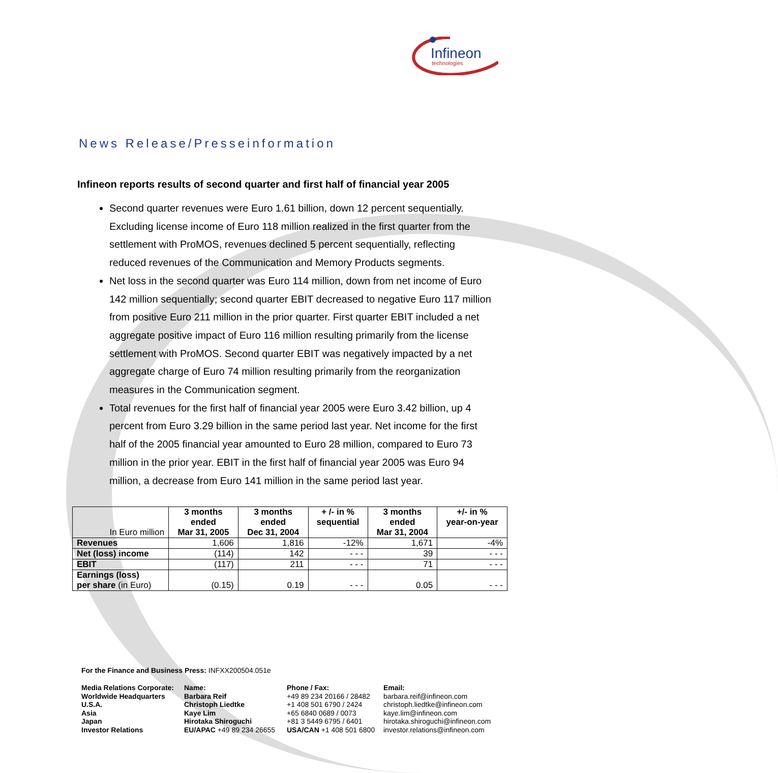Infineon
technologies
News Release/Presseinformation
Infineon reports results of second quarter and first half of financial year 2005
Second quarter revenues were Euro 1.61 billion, down 12 percent sequentially. Excluding license income of Euro 118 million realized in the first quarter from the settlement with ProMOS, revenues declined 5 percent sequentially, reflecting reduced revenues of the Communication and Memory Products segments.
Net loss in the second quarter was Euro 114 million, down from net income of Euro 142 million sequentially; second quarter EBIT decreased to negative Euro 117 million from positive Euro 211 million in the prior quarter. First quarter EBIT included a net aggregate positive impact of Euro 116 million resulting primarily from the license settlement with ProMOS. Second quarter EBIT was negatively impacted by a net aggregate charge of Euro 74 million resulting primarily from the reorganization measures in the Communication segment.
Total revenues for the first half of financial year 2005 were Euro 3.42 billion, up 4 percent from Euro 3.29 billion in the same period last year. Net income for the first half of the 2005 financial year amounted to Euro 28 million, compared to Euro 73 million in the prior year. EBIT in the first half of financial year 2005 was Euro 94 million, a decrease from Euro 141 million in the same period last year.
| In Euro million | 3 months ended Mar 31, 2005 | 3 months ended Dec 31, 2004 | + /- in % sequential | 3 months ended Mar 31, 2004 | +/- in % year-on-year |
| Revenues | 1,606 | 1,816 | -12% | 1,671 | -4% |
| Net (loss) income | (114) | 142 | - - - | 39 | - - - |
| EBIT | (117) | 211 | - - - | 71 | - - - |
| Earnings (loss) per share (in Euro) | (0.15) | 0.19 | - - - | 0.05 | - - - |
For the Finance and Business Press: INFXX200504.051e
Media Relations Corporate:
Worldwide Headquarters
U.S.A.
Asia
Japan
Investor Relations
Name:
Barbara Reif
Christoph Liedtke
Kaye Lim
Hirotaka Shiroguchi
EU/APAC +49 89 234 26655
Phone / Fax:
+49 89 234 20166 / 28482
+1 408 501 6790 / 2424
+65 6840 0689 / 0073
+81 3 5449 6795 / 6401
USA/CAN +1 408 501 6800
Email:
barbara.reif@infineon.com
christoph.liedtke@infineon.com
kaye.lim@infineon.com
hirotaka.shiroguchi@infineon.com
investor.relations@infineon.com